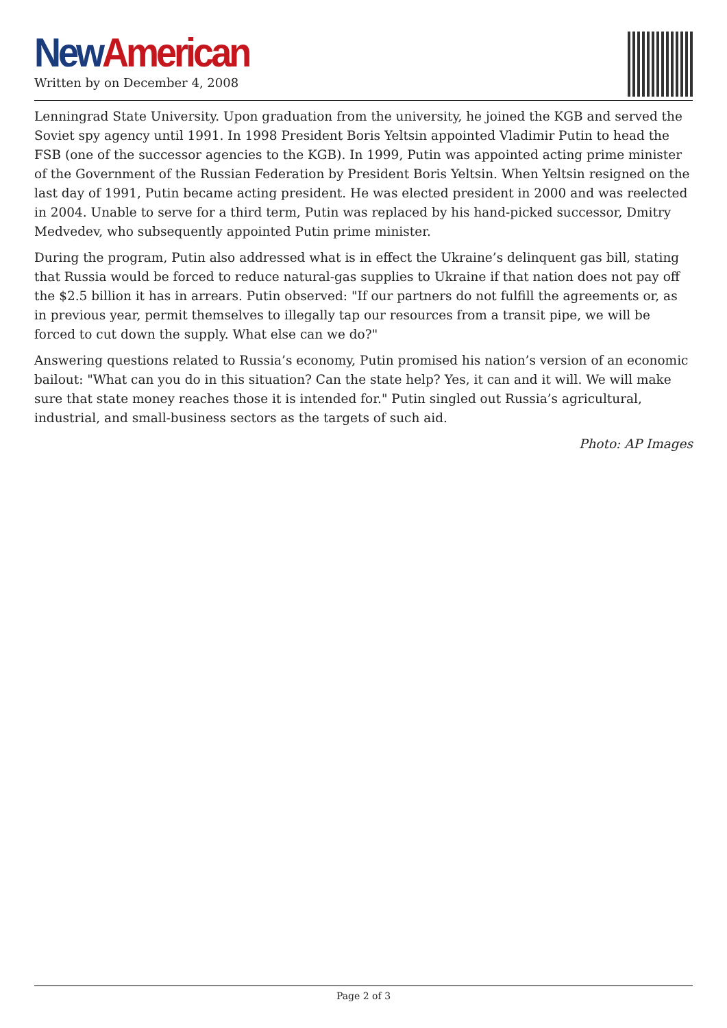New American
Written by on December 4, 2008
Lenningrad State University. Upon graduation from the university, he joined the KGB and served the Soviet spy agency until 1991. In 1998 President Boris Yeltsin appointed Vladimir Putin to head the FSB (one of the successor agencies to the KGB). In 1999, Putin was appointed acting prime minister of the Government of the Russian Federation by President Boris Yeltsin. When Yeltsin resigned on the last day of 1991, Putin became acting president. He was elected president in 2000 and was reelected in 2004. Unable to serve for a third term, Putin was replaced by his hand-picked successor, Dmitry Medvedev, who subsequently appointed Putin prime minister.
During the program, Putin also addressed what is in effect the Ukraine’s delinquent gas bill, stating that Russia would be forced to reduce natural-gas supplies to Ukraine if that nation does not pay off the $2.5 billion it has in arrears. Putin observed: "If our partners do not fulfill the agreements or, as in previous year, permit themselves to illegally tap our resources from a transit pipe, we will be forced to cut down the supply. What else can we do?"
Answering questions related to Russia’s economy, Putin promised his nation’s version of an economic bailout: "What can you do in this situation? Can the state help? Yes, it can and it will. We will make sure that state money reaches those it is intended for." Putin singled out Russia’s agricultural, industrial, and small-business sectors as the targets of such aid.
Photo: AP Images
Page 2 of 3